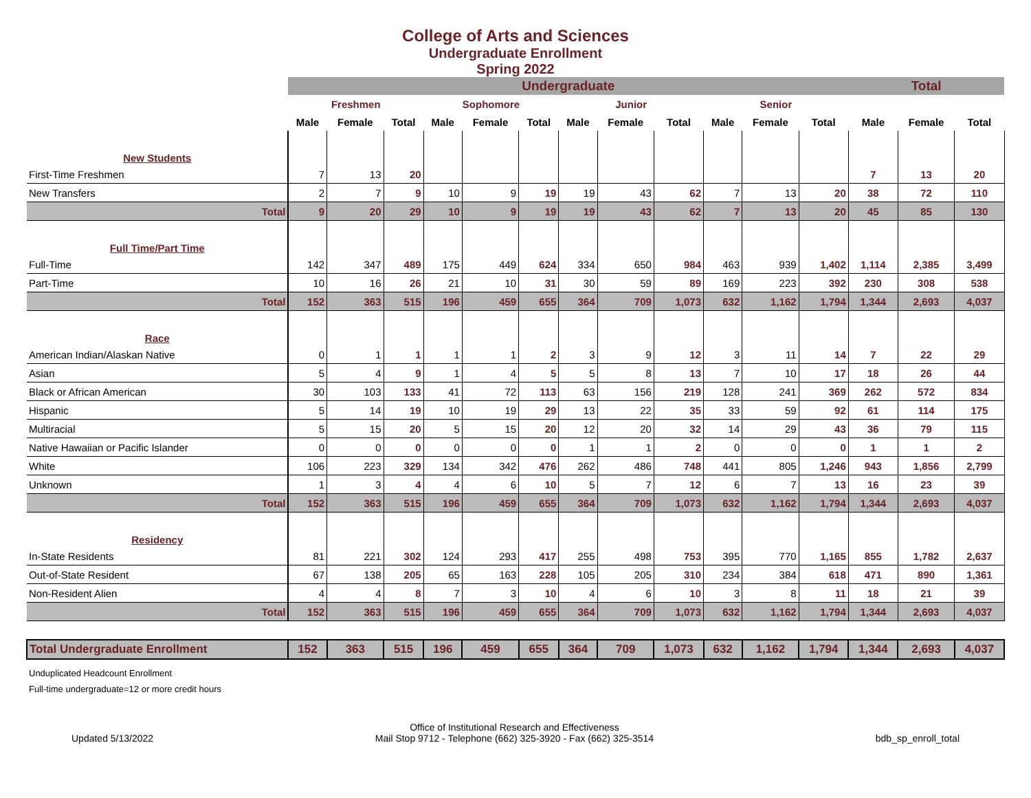College of Arts and Sciences
Undergraduate Enrollment
Spring 2022
| | Undergraduate | | | | | | | | | | | | Total | | |
| --- | --- | --- | --- | --- | --- | --- | --- | --- | --- | --- | --- | --- | --- | --- | --- |
| | Freshmen | | | Sophomore | | | Junior | | | Senior | | | | | |
| | Male | Female | Total | Male | Female | Total | Male | Female | Total | Male | Female | Total | Male | Female | Total |
| New Students | | | | | | | | | | | | | | | |
| First-Time Freshmen | 7 | 13 | 20 | | | | | | | | | | 7 | 13 | 20 |
| New Transfers | 2 | 7 | 9 | 10 | 9 | 19 | 19 | 43 | 62 | 7 | 13 | 20 | 38 | 72 | 110 |
| Total | 9 | 20 | 29 | 10 | 9 | 19 | 19 | 43 | 62 | 7 | 13 | 20 | 45 | 85 | 130 |
| Full Time/Part Time | | | | | | | | | | | | | | | |
| Full-Time | 142 | 347 | 489 | 175 | 449 | 624 | 334 | 650 | 984 | 463 | 939 | 1,402 | 1,114 | 2,385 | 3,499 |
| Part-Time | 10 | 16 | 26 | 21 | 10 | 31 | 30 | 59 | 89 | 169 | 223 | 392 | 230 | 308 | 538 |
| Total | 152 | 363 | 515 | 196 | 459 | 655 | 364 | 709 | 1,073 | 632 | 1,162 | 1,794 | 1,344 | 2,693 | 4,037 |
| Race | | | | | | | | | | | | | | | |
| American Indian/Alaskan Native | 0 | 1 | 1 | 1 | 1 | 2 | 3 | 9 | 12 | 3 | 11 | 14 | 7 | 22 | 29 |
| Asian | 5 | 4 | 9 | 1 | 4 | 5 | 5 | 8 | 13 | 7 | 10 | 17 | 18 | 26 | 44 |
| Black or African American | 30 | 103 | 133 | 41 | 72 | 113 | 63 | 156 | 219 | 128 | 241 | 369 | 262 | 572 | 834 |
| Hispanic | 5 | 14 | 19 | 10 | 19 | 29 | 13 | 22 | 35 | 33 | 59 | 92 | 61 | 114 | 175 |
| Multiracial | 5 | 15 | 20 | 5 | 15 | 20 | 12 | 20 | 32 | 14 | 29 | 43 | 36 | 79 | 115 |
| Native Hawaiian or Pacific Islander | 0 | 0 | 0 | 0 | 0 | 0 | 1 | 1 | 2 | 0 | 0 | 0 | 1 | 1 | 2 |
| White | 106 | 223 | 329 | 134 | 342 | 476 | 262 | 486 | 748 | 441 | 805 | 1,246 | 943 | 1,856 | 2,799 |
| Unknown | 1 | 3 | 4 | 4 | 6 | 10 | 5 | 7 | 12 | 6 | 7 | 13 | 16 | 23 | 39 |
| Total | 152 | 363 | 515 | 196 | 459 | 655 | 364 | 709 | 1,073 | 632 | 1,162 | 1,794 | 1,344 | 2,693 | 4,037 |
| Residency | | | | | | | | | | | | | | | |
| In-State Residents | 81 | 221 | 302 | 124 | 293 | 417 | 255 | 498 | 753 | 395 | 770 | 1,165 | 855 | 1,782 | 2,637 |
| Out-of-State Resident | 67 | 138 | 205 | 65 | 163 | 228 | 105 | 205 | 310 | 234 | 384 | 618 | 471 | 890 | 1,361 |
| Non-Resident Alien | 4 | 4 | 8 | 7 | 3 | 10 | 4 | 6 | 10 | 3 | 8 | 11 | 18 | 21 | 39 |
| Total | 152 | 363 | 515 | 196 | 459 | 655 | 364 | 709 | 1,073 | 632 | 1,162 | 1,794 | 1,344 | 2,693 | 4,037 |
| Total Undergraduate Enrollment | 152 | 363 | 515 | 196 | 459 | 655 | 364 | 709 | 1,073 | 632 | 1,162 | 1,794 | 1,344 | 2,693 | 4,037 |
Unduplicated Headcount Enrollment
Full-time undergraduate=12 or more credit hours
Updated 5/13/2022 Office of Institutional Research and Effectiveness
Mail Stop 9712 - Telephone (662) 325-3920 - Fax (662) 325-3514 bdb_sp_enroll_total